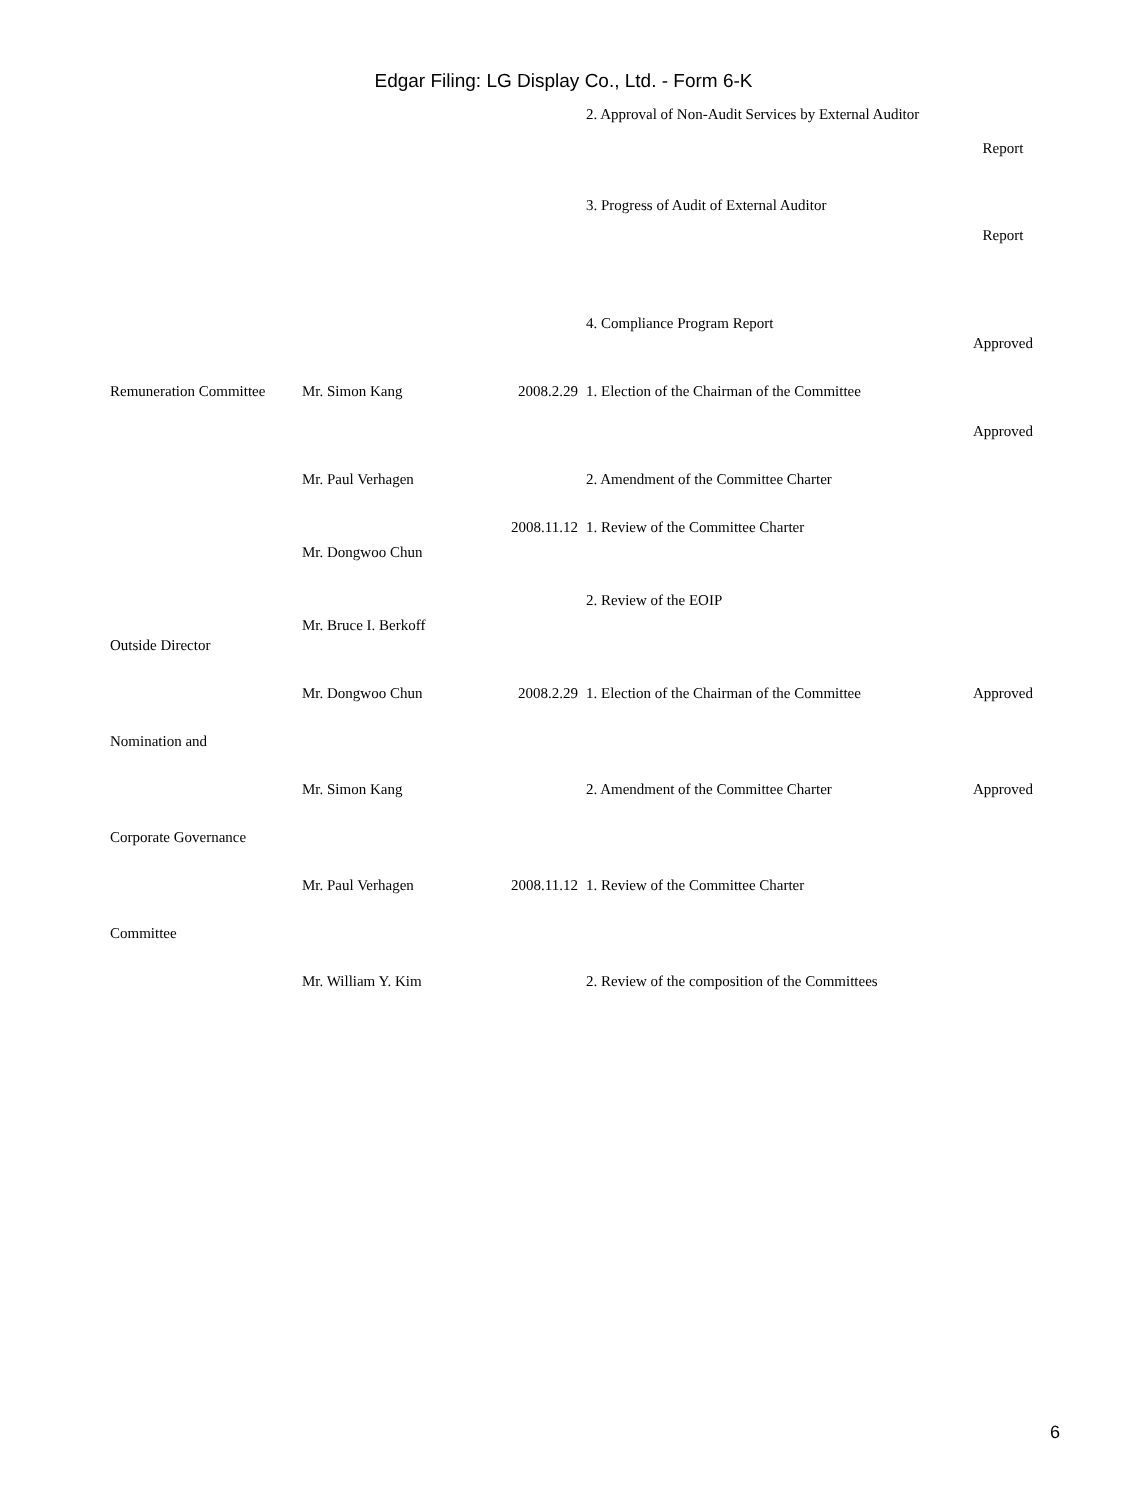Edgar Filing: LG Display Co., Ltd. - Form 6-K
| | | | 2. Approval of Non-Audit Services by External Auditor | Report |
| | | | 3. Progress of Audit of External Auditor | Report |
| | | | 4. Compliance Program Report | Approved |
| Remuneration Committee | Mr. Simon Kang | 2008.2.29 | 1. Election of the Chairman of the Committee | Approved |
| | Mr. Paul Verhagen | | 2. Amendment of the Committee Charter | |
| | Mr. Dongwoo Chun | 2008.11.12 | 1. Review of the Committee Charter | |
| Outside Director | Mr. Bruce I. Berkoff | | 2. Review of the EOIP | |
| | Mr. Dongwoo Chun | 2008.2.29 | 1. Election of the Chairman of the Committee | Approved |
| Nomination and | | | | |
| | Mr. Simon Kang | | 2. Amendment of the Committee Charter | Approved |
| Corporate Governance | | | | |
| | Mr. Paul Verhagen | 2008.11.12 | 1. Review of the Committee Charter | |
| Committee | | | | |
| | Mr. William Y. Kim | | 2. Review of the composition of the Committees | |
6